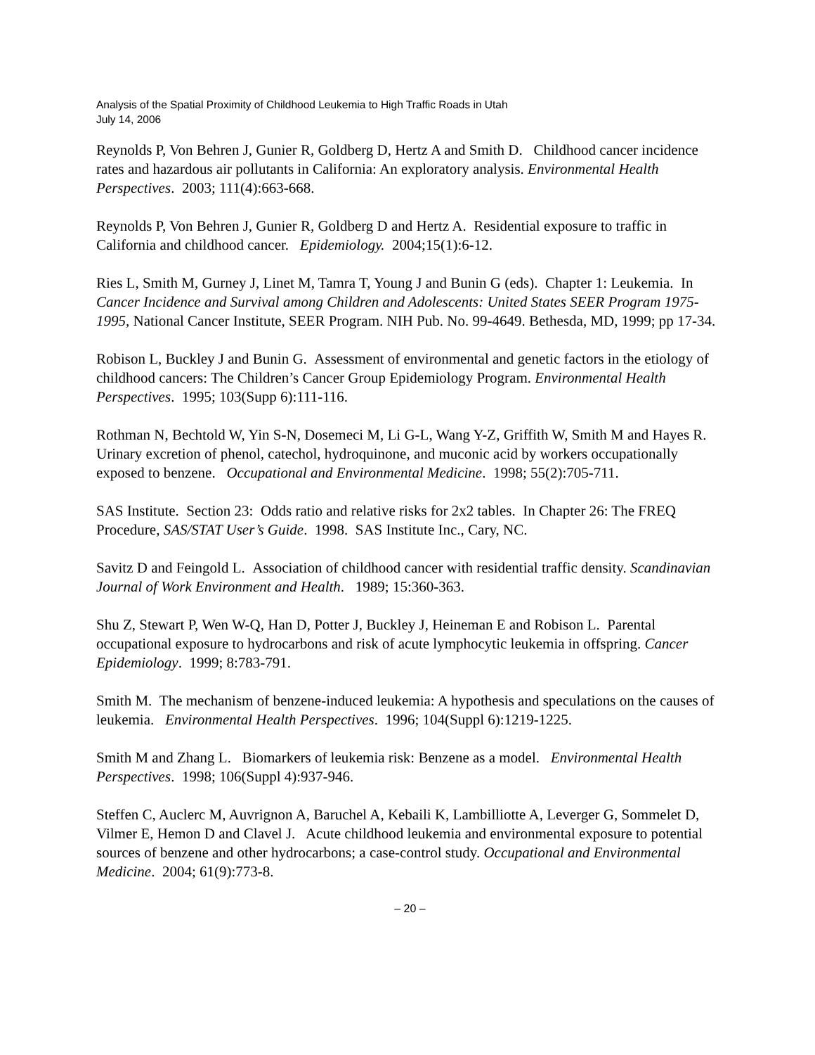Analysis of the Spatial Proximity of Childhood Leukemia to High Traffic Roads in Utah
July 14, 2006
Reynolds P, Von Behren J, Gunier R, Goldberg D, Hertz A and Smith D. Childhood cancer incidence rates and hazardous air pollutants in California: An exploratory analysis. Environmental Health Perspectives. 2003; 111(4):663-668.
Reynolds P, Von Behren J, Gunier R, Goldberg D and Hertz A. Residential exposure to traffic in California and childhood cancer. Epidemiology. 2004;15(1):6-12.
Ries L, Smith M, Gurney J, Linet M, Tamra T, Young J and Bunin G (eds). Chapter 1: Leukemia. In Cancer Incidence and Survival among Children and Adolescents: United States SEER Program 1975-1995, National Cancer Institute, SEER Program. NIH Pub. No. 99-4649. Bethesda, MD, 1999; pp 17-34.
Robison L, Buckley J and Bunin G. Assessment of environmental and genetic factors in the etiology of childhood cancers: The Children’s Cancer Group Epidemiology Program. Environmental Health Perspectives. 1995; 103(Supp 6):111-116.
Rothman N, Bechtold W, Yin S-N, Dosemeci M, Li G-L, Wang Y-Z, Griffith W, Smith M and Hayes R. Urinary excretion of phenol, catechol, hydroquinone, and muconic acid by workers occupationally exposed to benzene. Occupational and Environmental Medicine. 1998; 55(2):705-711.
SAS Institute. Section 23: Odds ratio and relative risks for 2x2 tables. In Chapter 26: The FREQ Procedure, SAS/STAT User’s Guide. 1998. SAS Institute Inc., Cary, NC.
Savitz D and Feingold L. Association of childhood cancer with residential traffic density. Scandinavian Journal of Work Environment and Health. 1989; 15:360-363.
Shu Z, Stewart P, Wen W-Q, Han D, Potter J, Buckley J, Heineman E and Robison L. Parental occupational exposure to hydrocarbons and risk of acute lymphocytic leukemia in offspring. Cancer Epidemiology. 1999; 8:783-791.
Smith M. The mechanism of benzene-induced leukemia: A hypothesis and speculations on the causes of leukemia. Environmental Health Perspectives. 1996; 104(Suppl 6):1219-1225.
Smith M and Zhang L. Biomarkers of leukemia risk: Benzene as a model. Environmental Health Perspectives. 1998; 106(Suppl 4):937-946.
Steffen C, Auclerc M, Auvrignon A, Baruchel A, Kebaili K, Lambilliotte A, Leverger G, Sommelet D, Vilmer E, Hemon D and Clavel J. Acute childhood leukemia and environmental exposure to potential sources of benzene and other hydrocarbons; a case-control study. Occupational and Environmental Medicine. 2004; 61(9):773-8.
– 20 –